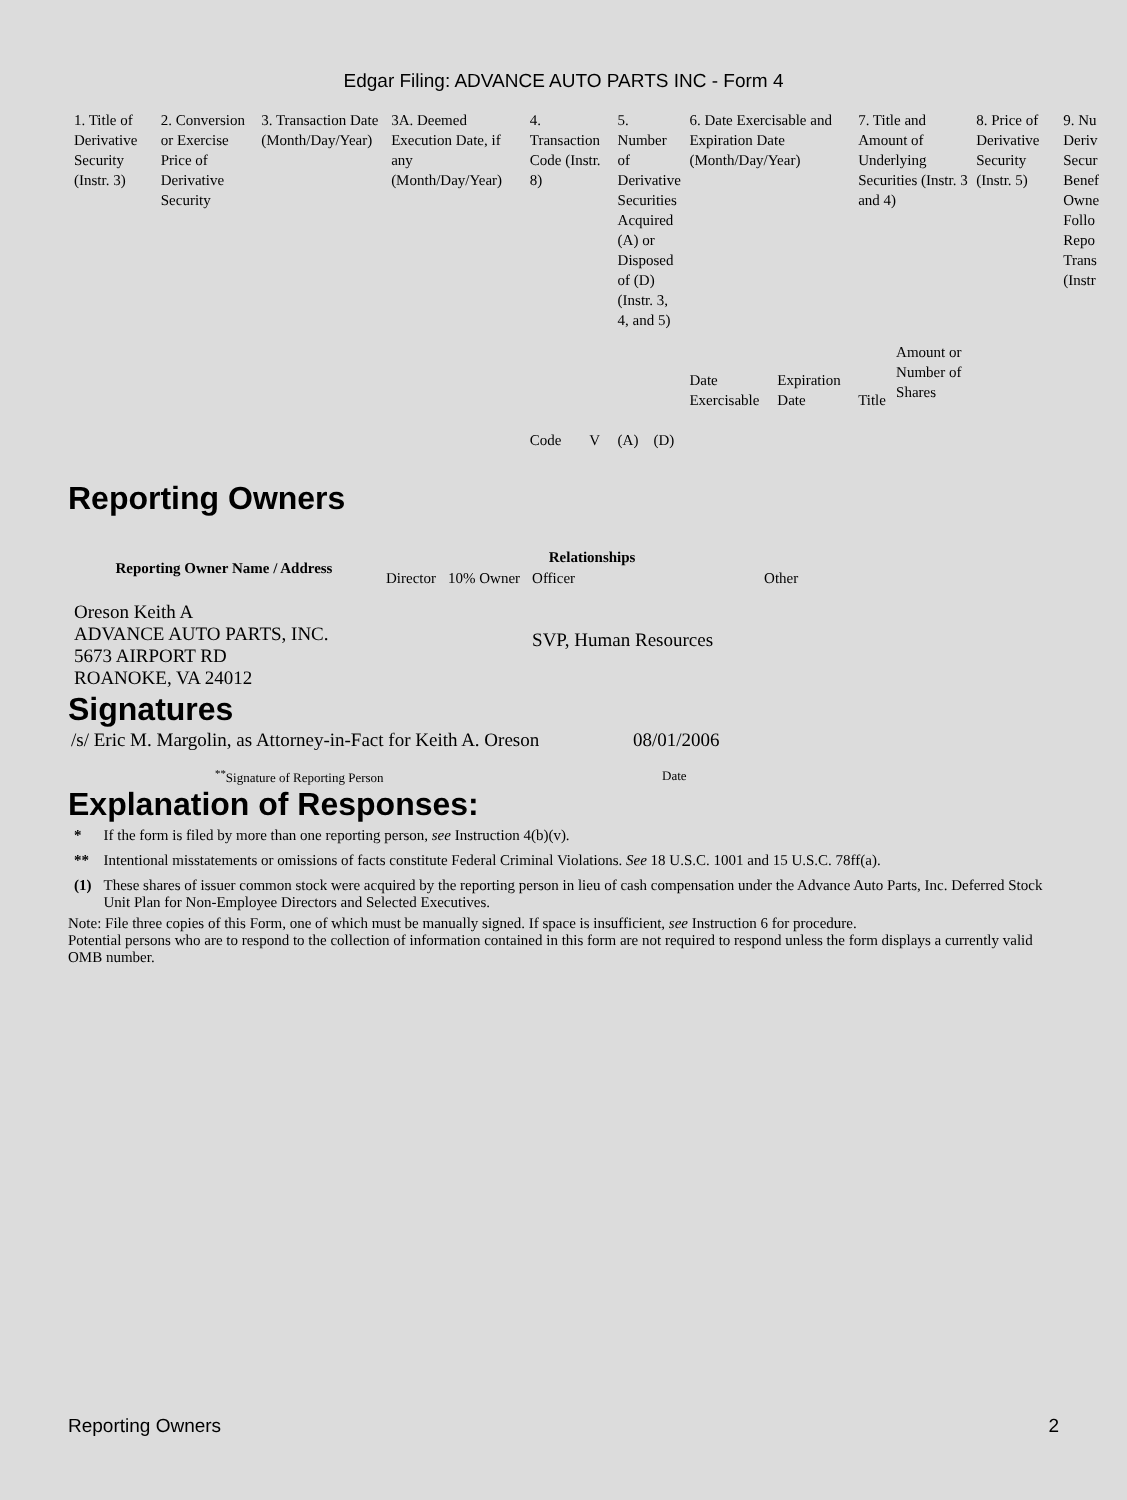Edgar Filing: ADVANCE AUTO PARTS INC - Form 4
| 1. Title of Derivative Security (Instr. 3) | 2. Conversion or Exercise Price of Derivative Security | 3. Transaction Date (Month/Day/Year) | 3A. Deemed Execution Date, if any (Month/Day/Year) | 4. Transaction Code (Instr. 8) | | 5. Number of Derivative Securities Acquired (A) or Disposed of (D) (Instr. 3, 4, and 5) | | 6. Date Exercisable and Expiration Date (Month/Day/Year) | | 7. Title and Amount of Underlying Securities (Instr. 3 and 4) | | 8. Price of Derivative Security (Instr. 5) | 9. Nu Deriv Secur Benef Owne Follo Repo Trans (Instr |
| | | | | Code | V | (A) | (D) | Date Exercisable | Expiration Date | Title | Amount or Number of Shares | | |
Reporting Owners
| Reporting Owner Name / Address | Relationships | | | | |
| --- | --- | --- | --- | --- | --- |
| | Director | 10% Owner | Officer | Other | |
| Oreson Keith A ADVANCE AUTO PARTS, INC. 5673 AIRPORT RD ROANOKE, VA 24012 | | | SVP, Human Resources | | |
Signatures
| /s/ Eric M. Margolin, as Attorney-in-Fact for Keith A. Oreson | 08/01/2006 |
| <sup>**</sup> Signature of Reporting Person | Date |
Explanation of Responses:
| * | If the form is filed by more than one reporting person, see Instruction 4(b)(v). |
| ** | Intentional misstatements or omissions of facts constitute Federal Criminal Violations. See 18 U.S.C. 1001 and 15 U.S.C. 78ff(a). |
| (1) | These shares of issuer common stock were acquired by the reporting person in lieu of cash compensation under the Advance Auto Parts, Inc. Deferred Stock Unit Plan for Non-Employee Directors and Selected Executives. |
Note: File three copies of this Form, one of which must be manually signed. If space is insufficient, see Instruction 6 for procedure.
Potential persons who are to respond to the collection of information contained in this form are not required to respond unless the form displays a currently valid OMB number.
Reporting Owners 2